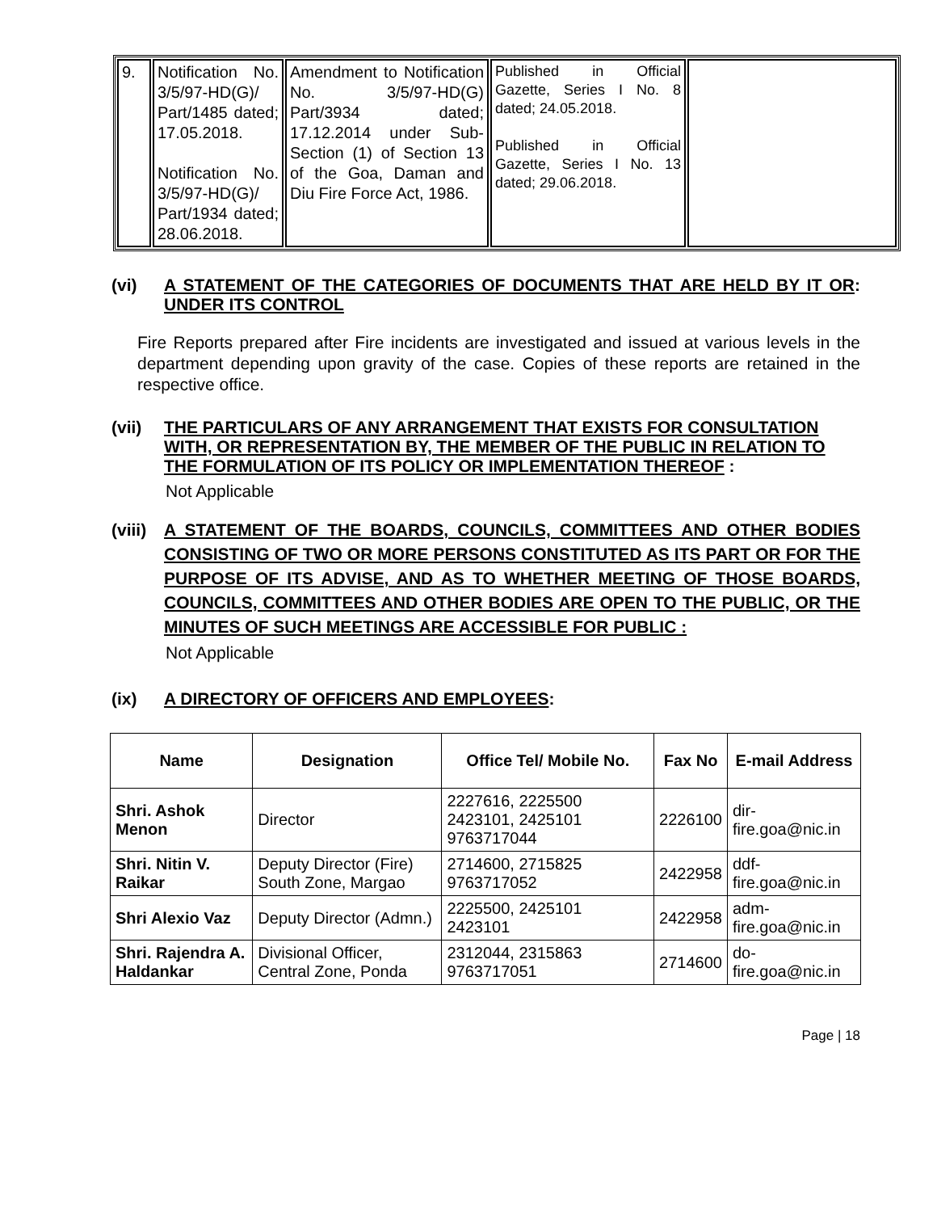| 9. | Notification No. 3/5/97-HD(G)/ Part/1485 dated; 17.05.2018. Notification No. 3/5/97-HD(G)/ Part/1934 dated; 28.06.2018. | Amendment to Notification No. 3/5/97-HD(G) Part/3934 dated; 17.12.2014 under Sub-Section (1) of Section 13 of the Goa, Daman and Diu Fire Force Act, 1986. | Published in Official Gazette, Series I No. 8 dated; 24.05.2018. Published in Official Gazette, Series I No. 13 dated; 29.06.2018. | |
(vi) A STATEMENT OF THE CATEGORIES OF DOCUMENTS THAT ARE HELD BY IT OR UNDER ITS CONTROL:
Fire Reports prepared after Fire incidents are investigated and issued at various levels in the department depending upon gravity of the case. Copies of these reports are retained in the respective office.
(vii) THE PARTICULARS OF ANY ARRANGEMENT THAT EXISTS FOR CONSULTATION WITH, OR REPRESENTATION BY, THE MEMBER OF THE PUBLIC IN RELATION TO THE FORMULATION OF ITS POLICY OR IMPLEMENTATION THEREOF :
Not Applicable
(viii) A STATEMENT OF THE BOARDS, COUNCILS, COMMITTEES AND OTHER BODIES CONSISTING OF TWO OR MORE PERSONS CONSTITUTED AS ITS PART OR FOR THE PURPOSE OF ITS ADVISE, AND AS TO WHETHER MEETING OF THOSE BOARDS, COUNCILS, COMMITTEES AND OTHER BODIES ARE OPEN TO THE PUBLIC, OR THE MINUTES OF SUCH MEETINGS ARE ACCESSIBLE FOR PUBLIC :
Not Applicable
(ix) A DIRECTORY OF OFFICERS AND EMPLOYEES:
| Name | Designation | Office Tel/ Mobile No. | Fax No | E-mail Address |
| --- | --- | --- | --- | --- |
| Shri. Ashok Menon | Director | 2227616, 2225500 2423101, 2425101 9763717044 | 2226100 | dir-fire.goa@nic.in |
| Shri. Nitin V. Raikar | Deputy Director (Fire) South Zone, Margao | 2714600, 2715825 9763717052 | 2422958 | ddf-fire.goa@nic.in |
| Shri Alexio Vaz | Deputy Director (Admn.) | 2225500, 2425101 2423101 | 2422958 | adm-fire.goa@nic.in |
| Shri. Rajendra A. Haldankar | Divisional Officer, Central Zone, Ponda | 2312044, 2315863 9763717051 | 2714600 | do-fire.goa@nic.in |
Page | 18